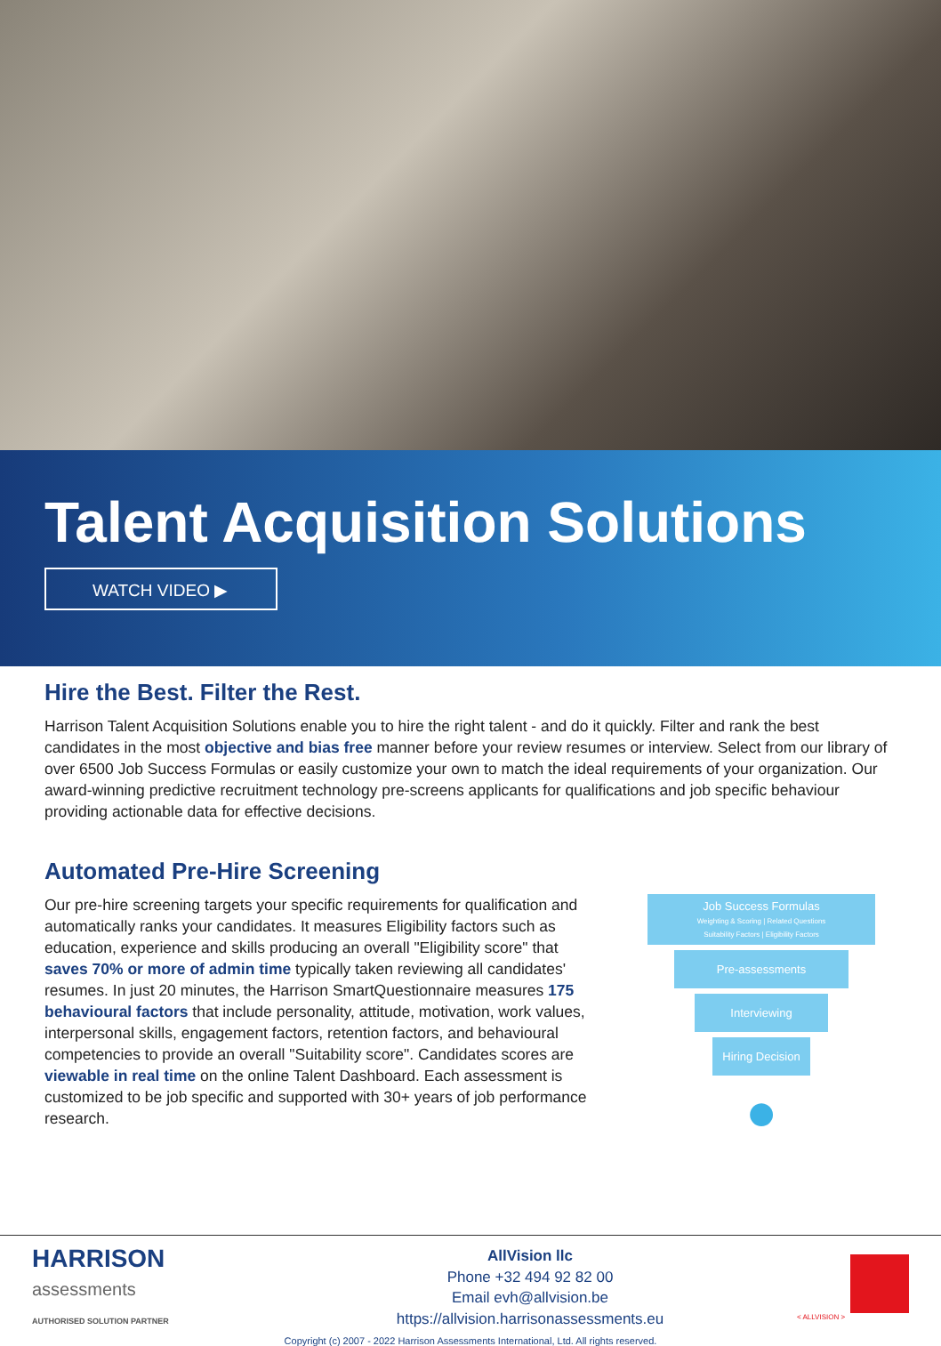Talent Acquisition Solutions
WATCH VIDEO ▶
Hire the Best. Filter the Rest.
Harrison Talent Acquisition Solutions enable you to hire the right talent - and do it quickly. Filter and rank the best candidates in the most objective and bias free manner before your review resumes or interview. Select from our library of over 6500 Job Success Formulas or easily customize your own to match the ideal requirements of your organization. Our award-winning predictive recruitment technology pre-screens applicants for qualifications and job specific behaviour providing actionable data for effective decisions.
Automated Pre-Hire Screening
Our pre-hire screening targets your specific requirements for qualification and automatically ranks your candidates. It measures Eligibility factors such as education, experience and skills producing an overall "Eligibility score" that saves 70% or more of admin time typically taken reviewing all candidates' resumes. In just 20 minutes, the Harrison SmartQuestionnaire measures 175 behavioural factors that include personality, attitude, motivation, work values, interpersonal skills, engagement factors, retention factors, and behavioural competencies to provide an overall "Suitability score". Candidates scores are viewable in real time on the online Talent Dashboard. Each assessment is customized to be job specific and supported with 30+ years of job performance research.
Job Success Formulas
Weighting & Scoring | Related Questions
Suitability Factors | Eligibility Factors
Pre-assessments
Interviewing
Hiring Decision
●
HARRISON
assessments
AUTHORISED SOLUTION PARTNER
AllVision llc
Phone +32 494 92 82 00
Email evh@allvision.be
https://allvision.harrisonassessments.eu
< ALLVISION >
Copyright (c) 2007 - 2022 Harrison Assessments International, Ltd. All rights reserved.